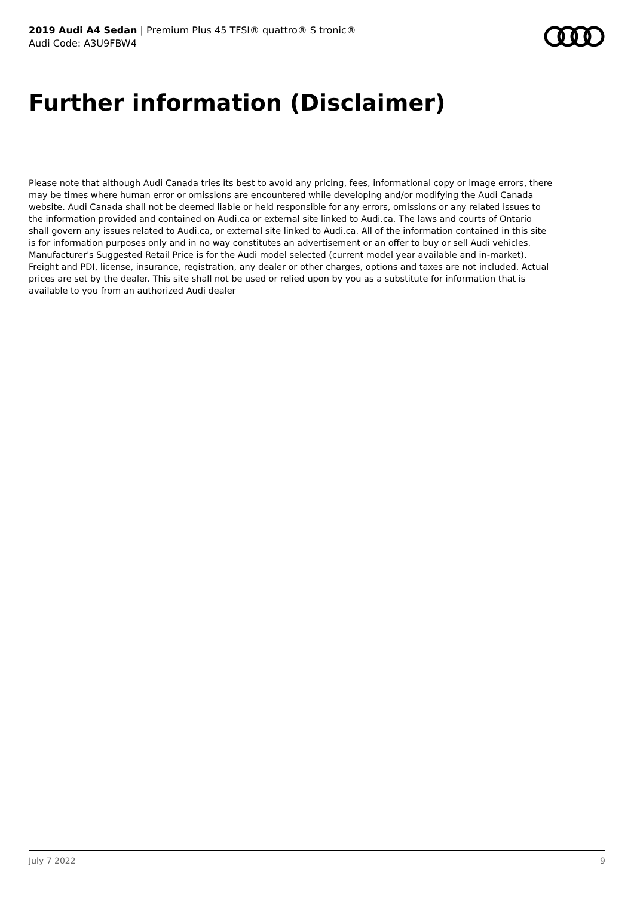2019 Audi A4 Sedan | Premium Plus 45 TFSI® quattro® S tronic®
Audi Code: A3U9FBW4
Further information (Disclaimer)
Please note that although Audi Canada tries its best to avoid any pricing, fees, informational copy or image errors, there may be times where human error or omissions are encountered while developing and/or modifying the Audi Canada website. Audi Canada shall not be deemed liable or held responsible for any errors, omissions or any related issues to the information provided and contained on Audi.ca or external site linked to Audi.ca. The laws and courts of Ontario shall govern any issues related to Audi.ca, or external site linked to Audi.ca. All of the information contained in this site is for information purposes only and in no way constitutes an advertisement or an offer to buy or sell Audi vehicles. Manufacturer's Suggested Retail Price is for the Audi model selected (current model year available and in-market). Freight and PDI, license, insurance, registration, any dealer or other charges, options and taxes are not included. Actual prices are set by the dealer. This site shall not be used or relied upon by you as a substitute for information that is available to you from an authorized Audi dealer
July 7 2022 9